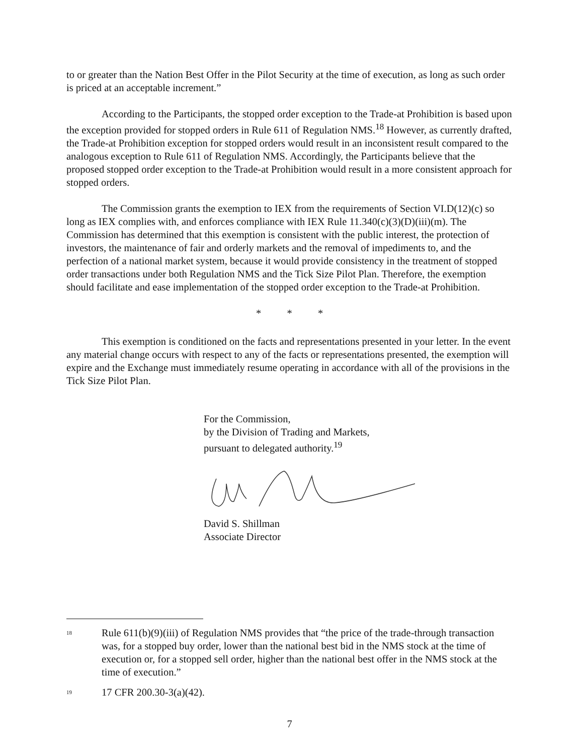to or greater than the Nation Best Offer in the Pilot Security at the time of execution, as long as such order is priced at an acceptable increment.”
According to the Participants, the stopped order exception to the Trade-at Prohibition is based upon the exception provided for stopped orders in Rule 611 of Regulation NMS.<sup>18</sup> However, as currently drafted, the Trade-at Prohibition exception for stopped orders would result in an inconsistent result compared to the analogous exception to Rule 611 of Regulation NMS. Accordingly, the Participants believe that the proposed stopped order exception to the Trade-at Prohibition would result in a more consistent approach for stopped orders.
The Commission grants the exemption to IEX from the requirements of Section VI.D(12)(c) so long as IEX complies with, and enforces compliance with IEX Rule 11.340(c)(3)(D)(iii)(m). The Commission has determined that this exemption is consistent with the public interest, the protection of investors, the maintenance of fair and orderly markets and the removal of impediments to, and the perfection of a national market system, because it would provide consistency in the treatment of stopped order transactions under both Regulation NMS and the Tick Size Pilot Plan. Therefore, the exemption should facilitate and ease implementation of the stopped order exception to the Trade-at Prohibition.
* * *
This exemption is conditioned on the facts and representations presented in your letter. In the event any material change occurs with respect to any of the facts or representations presented, the exemption will expire and the Exchange must immediately resume operating in accordance with all of the provisions in the Tick Size Pilot Plan.
For the Commission,
by the Division of Trading and Markets,
pursuant to delegated authority.<sup>19</sup>
David S. Shillman
Associate Director
<sup>18</sup> Rule 611(b)(9)(iii) of Regulation NMS provides that “the price of the trade-through transaction was, for a stopped buy order, lower than the national best bid in the NMS stock at the time of execution or, for a stopped sell order, higher than the national best offer in the NMS stock at the time of execution.”
<sup>19</sup> 17 CFR 200.30-3(a)(42).
7